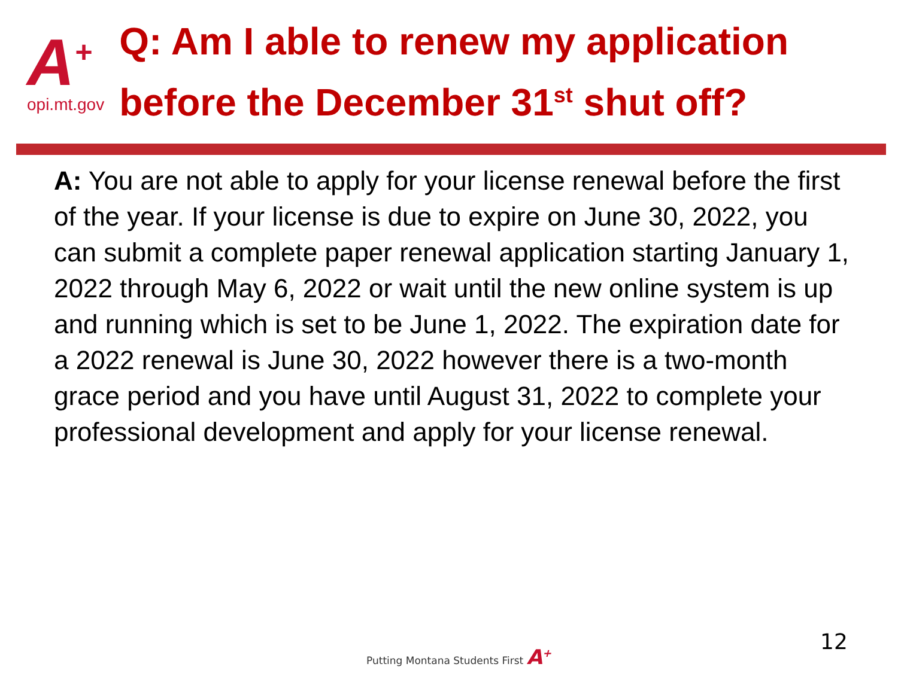A<sup>+</sup>
opi.mt.gov
Q: Am I able to renew my application before the December 31<sup>st</sup> shut off?
A: You are not able to apply for your license renewal before the first of the year. If your license is due to expire on June 30, 2022, you can submit a complete paper renewal application starting January 1, 2022 through May 6, 2022 or wait until the new online system is up and running which is set to be June 1, 2022. The expiration date for a 2022 renewal is June 30, 2022 however there is a two-month grace period and you have until August 31, 2022 to complete your professional development and apply for your license renewal.
Putting Montana Students First A<sup>+</sup>
12